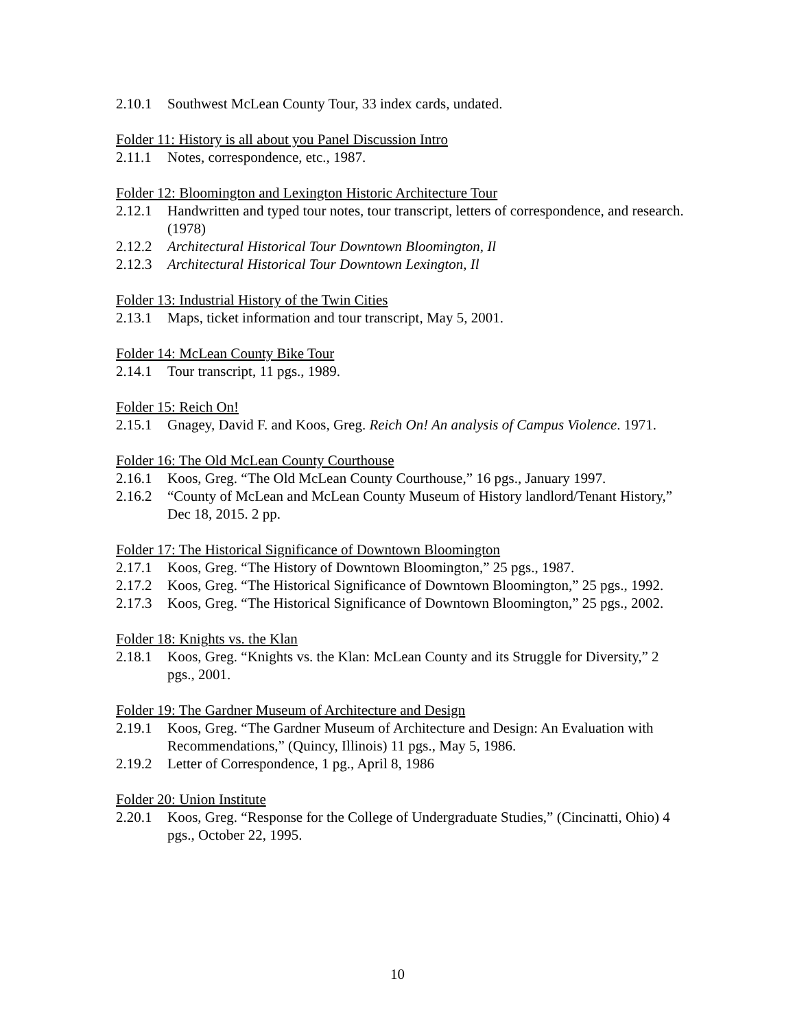2.10.1 Southwest McLean County Tour, 33 index cards, undated.
Folder 11: History is all about you Panel Discussion Intro
2.11.1 Notes, correspondence, etc., 1987.
Folder 12: Bloomington and Lexington Historic Architecture Tour
2.12.1 Handwritten and typed tour notes, tour transcript, letters of correspondence, and research. (1978)
2.12.2 Architectural Historical Tour Downtown Bloomington, Il
2.12.3 Architectural Historical Tour Downtown Lexington, Il
Folder 13: Industrial History of the Twin Cities
2.13.1 Maps, ticket information and tour transcript, May 5, 2001.
Folder 14: McLean County Bike Tour
2.14.1 Tour transcript, 11 pgs., 1989.
Folder 15: Reich On!
2.15.1 Gnagey, David F. and Koos, Greg. Reich On! An analysis of Campus Violence. 1971.
Folder 16: The Old McLean County Courthouse
2.16.1 Koos, Greg. “The Old McLean County Courthouse,” 16 pgs., January 1997.
2.16.2 “County of McLean and McLean County Museum of History landlord/Tenant History,” Dec 18, 2015. 2 pp.
Folder 17: The Historical Significance of Downtown Bloomington
2.17.1 Koos, Greg. “The History of Downtown Bloomington,” 25 pgs., 1987.
2.17.2 Koos, Greg. “The Historical Significance of Downtown Bloomington,” 25 pgs., 1992.
2.17.3 Koos, Greg. “The Historical Significance of Downtown Bloomington,” 25 pgs., 2002.
Folder 18: Knights vs. the Klan
2.18.1 Koos, Greg. “Knights vs. the Klan: McLean County and its Struggle for Diversity,” 2 pgs., 2001.
Folder 19: The Gardner Museum of Architecture and Design
2.19.1 Koos, Greg. “The Gardner Museum of Architecture and Design: An Evaluation with Recommendations,” (Quincy, Illinois) 11 pgs., May 5, 1986.
2.19.2 Letter of Correspondence, 1 pg., April 8, 1986
Folder 20: Union Institute
2.20.1 Koos, Greg. “Response for the College of Undergraduate Studies,” (Cincinatti, Ohio) 4 pgs., October 22, 1995.
10